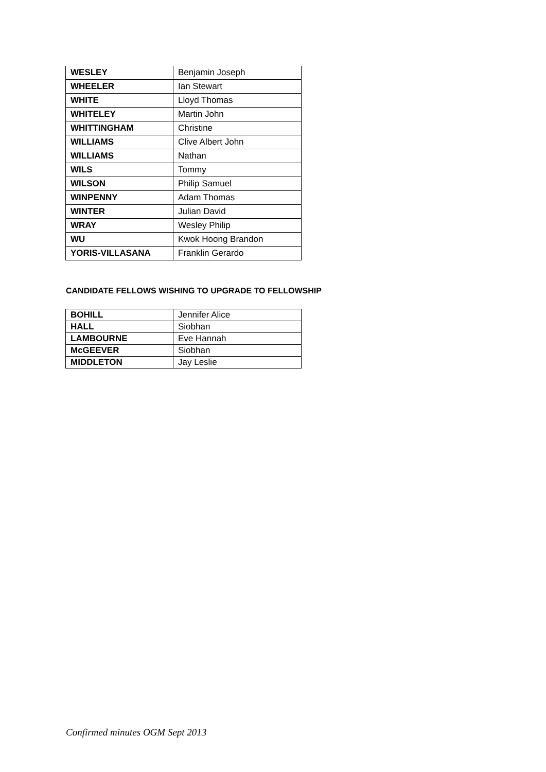| WESLEY | Benjamin Joseph |
| WHEELER | Ian Stewart |
| WHITE | Lloyd Thomas |
| WHITELEY | Martin John |
| WHITTINGHAM | Christine |
| WILLIAMS | Clive Albert John |
| WILLIAMS | Nathan |
| WILS | Tommy |
| WILSON | Philip Samuel |
| WINPENNY | Adam Thomas |
| WINTER | Julian David |
| WRAY | Wesley Philip |
| WU | Kwok Hoong Brandon |
| YORIS-VILLASANA | Franklin Gerardo |
CANDIDATE FELLOWS WISHING TO UPGRADE TO FELLOWSHIP
| BOHILL | Jennifer Alice |
| HALL | Siobhan |
| LAMBOURNE | Eve Hannah |
| McGEEVER | Siobhan |
| MIDDLETON | Jay Leslie |
Confirmed minutes OGM Sept 2013